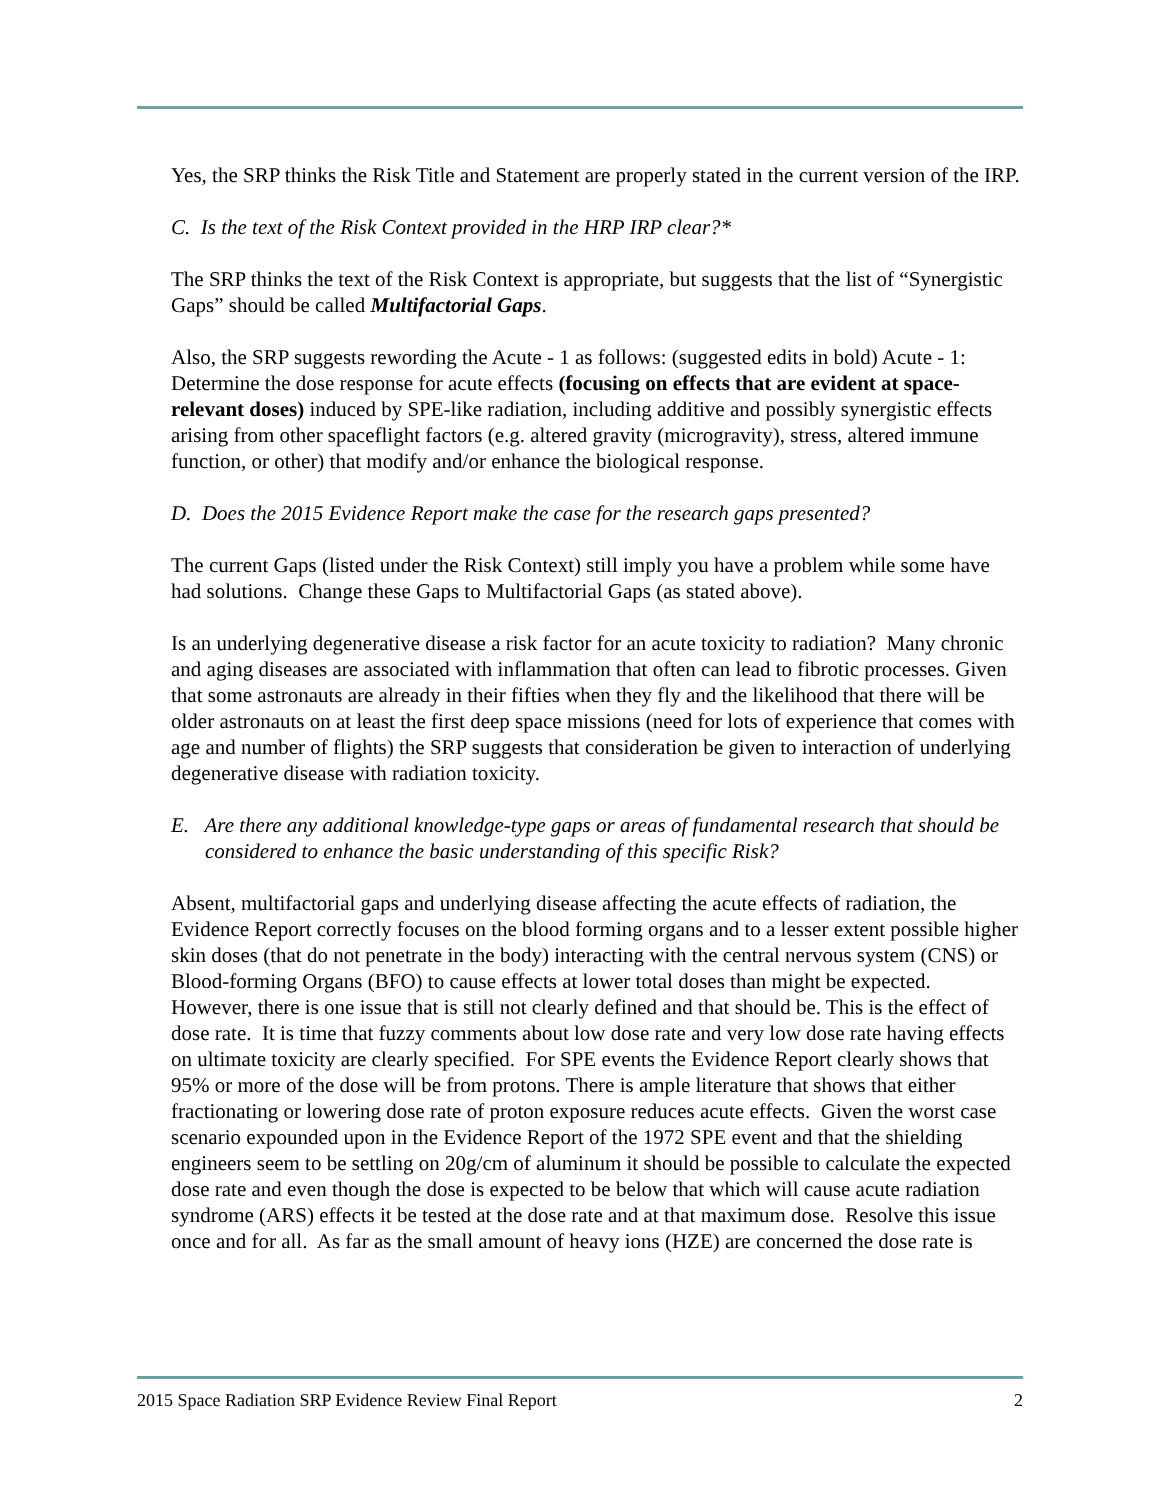Yes, the SRP thinks the Risk Title and Statement are properly stated in the current version of the IRP.
C. Is the text of the Risk Context provided in the HRP IRP clear?*
The SRP thinks the text of the Risk Context is appropriate, but suggests that the list of “Synergistic Gaps” should be called Multifactorial Gaps.
Also, the SRP suggests rewording the Acute - 1 as follows: (suggested edits in bold) Acute - 1: Determine the dose response for acute effects (focusing on effects that are evident at space-relevant doses) induced by SPE-like radiation, including additive and possibly synergistic effects arising from other spaceflight factors (e.g. altered gravity (microgravity), stress, altered immune function, or other) that modify and/or enhance the biological response.
D. Does the 2015 Evidence Report make the case for the research gaps presented?
The current Gaps (listed under the Risk Context) still imply you have a problem while some have had solutions. Change these Gaps to Multifactorial Gaps (as stated above).
Is an underlying degenerative disease a risk factor for an acute toxicity to radiation? Many chronic and aging diseases are associated with inflammation that often can lead to fibrotic processes. Given that some astronauts are already in their fifties when they fly and the likelihood that there will be older astronauts on at least the first deep space missions (need for lots of experience that comes with age and number of flights) the SRP suggests that consideration be given to interaction of underlying degenerative disease with radiation toxicity.
E. Are there any additional knowledge-type gaps or areas of fundamental research that should be considered to enhance the basic understanding of this specific Risk?
Absent, multifactorial gaps and underlying disease affecting the acute effects of radiation, the Evidence Report correctly focuses on the blood forming organs and to a lesser extent possible higher skin doses (that do not penetrate in the body) interacting with the central nervous system (CNS) or Blood-forming Organs (BFO) to cause effects at lower total doses than might be expected. However, there is one issue that is still not clearly defined and that should be. This is the effect of dose rate. It is time that fuzzy comments about low dose rate and very low dose rate having effects on ultimate toxicity are clearly specified. For SPE events the Evidence Report clearly shows that 95% or more of the dose will be from protons. There is ample literature that shows that either fractionating or lowering dose rate of proton exposure reduces acute effects. Given the worst case scenario expounded upon in the Evidence Report of the 1972 SPE event and that the shielding engineers seem to be settling on 20g/cm of aluminum it should be possible to calculate the expected dose rate and even though the dose is expected to be below that which will cause acute radiation syndrome (ARS) effects it be tested at the dose rate and at that maximum dose. Resolve this issue once and for all. As far as the small amount of heavy ions (HZE) are concerned the dose rate is
2015 Space Radiation SRP Evidence Review Final Report 2